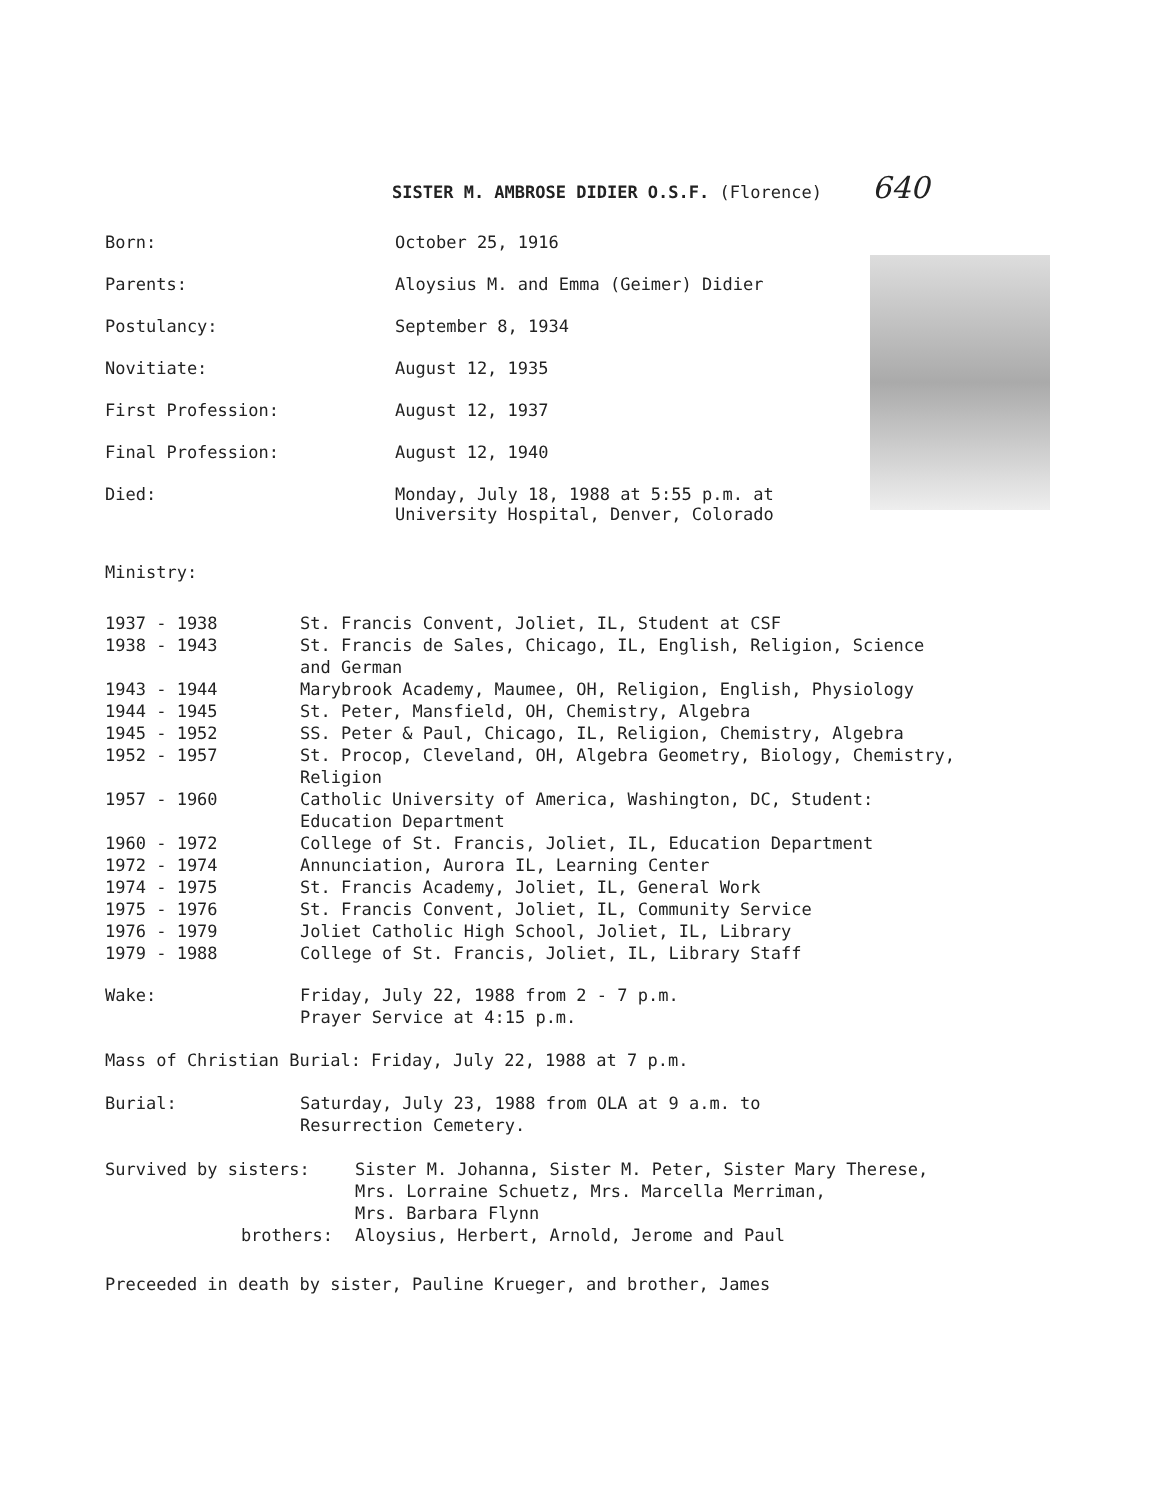SISTER M. AMBROSE DIDIER O.S.F. (Florence) 640
| Born: | October 25, 1916 |
| Parents: | Aloysius M. and Emma (Geimer) Didier |
| Postulancy: | September 8, 1934 |
| Novitiate: | August 12, 1935 |
| First Profession: | August 12, 1937 |
| Final Profession: | August 12, 1940 |
| Died: | Monday, July 18, 1988 at 5:55 p.m. at University Hospital, Denver, Colorado |
Ministry:
| 1937 - 1938 | St. Francis Convent, Joliet, IL, Student at CSF |
| 1938 - 1943 | St. Francis de Sales, Chicago, IL, English, Religion, Science and German |
| 1943 - 1944 | Marybrook Academy, Maumee, OH, Religion, English, Physiology |
| 1944 - 1945 | St. Peter, Mansfield, OH, Chemistry, Algebra |
| 1945 - 1952 | SS. Peter & Paul, Chicago, IL, Religion, Chemistry, Algebra |
| 1952 - 1957 | St. Procop, Cleveland, OH, Algebra Geometry, Biology, Chemistry, Religion |
| 1957 - 1960 | Catholic University of America, Washington, DC, Student: Education Department |
| 1960 - 1972 | College of St. Francis, Joliet, IL, Education Department |
| 1972 - 1974 | Annunciation, Aurora IL, Learning Center |
| 1974 - 1975 | St. Francis Academy, Joliet, IL, General Work |
| 1975 - 1976 | St. Francis Convent, Joliet, IL, Community Service |
| 1976 - 1979 | Joliet Catholic High School, Joliet, IL, Library |
| 1979 - 1988 | College of St. Francis, Joliet, IL, Library Staff |
| Wake: | Friday, July 22, 1988 from 2 - 7 p.m. Prayer Service at 4:15 p.m. |
Mass of Christian Burial: Friday, July 22, 1988 at 7 p.m.
| Burial: | Saturday, July 23, 1988 from OLA at 9 a.m. to Resurrection Cemetery. |
| Survived by sisters: | Sister M. Johanna, Sister M. Peter, Sister Mary Therese, Mrs. Lorraine Schuetz, Mrs. Marcella Merriman, Mrs. Barbara Flynn |
| brothers: | Aloysius, Herbert, Arnold, Jerome and Paul |
Preceeded in death by sister, Pauline Krueger, and brother, James